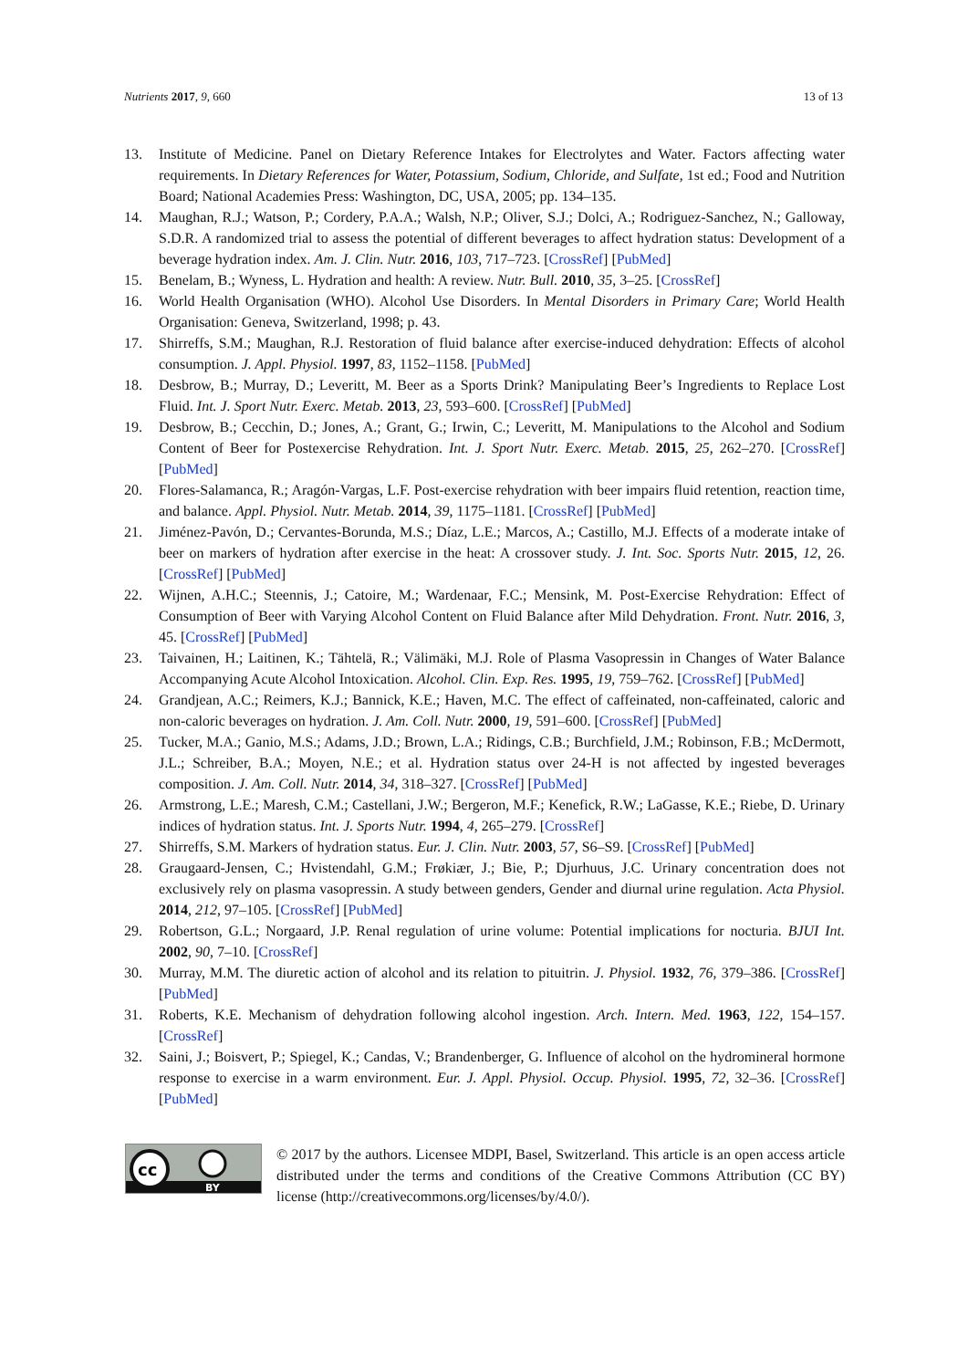Nutrients 2017, 9, 660 13 of 13
13. Institute of Medicine. Panel on Dietary Reference Intakes for Electrolytes and Water. Factors affecting water requirements. In Dietary References for Water, Potassium, Sodium, Chloride, and Sulfate, 1st ed.; Food and Nutrition Board; National Academies Press: Washington, DC, USA, 2005; pp. 134–135.
14. Maughan, R.J.; Watson, P.; Cordery, P.A.A.; Walsh, N.P.; Oliver, S.J.; Dolci, A.; Rodriguez-Sanchez, N.; Galloway, S.D.R. A randomized trial to assess the potential of different beverages to affect hydration status: Development of a beverage hydration index. Am. J. Clin. Nutr. 2016, 103, 717–723. [CrossRef] [PubMed]
15. Benelam, B.; Wyness, L. Hydration and health: A review. Nutr. Bull. 2010, 35, 3–25. [CrossRef]
16. World Health Organisation (WHO). Alcohol Use Disorders. In Mental Disorders in Primary Care; World Health Organisation: Geneva, Switzerland, 1998; p. 43.
17. Shirreffs, S.M.; Maughan, R.J. Restoration of fluid balance after exercise-induced dehydration: Effects of alcohol consumption. J. Appl. Physiol. 1997, 83, 1152–1158. [PubMed]
18. Desbrow, B.; Murray, D.; Leveritt, M. Beer as a Sports Drink? Manipulating Beer’s Ingredients to Replace Lost Fluid. Int. J. Sport Nutr. Exerc. Metab. 2013, 23, 593–600. [CrossRef] [PubMed]
19. Desbrow, B.; Cecchin, D.; Jones, A.; Grant, G.; Irwin, C.; Leveritt, M. Manipulations to the Alcohol and Sodium Content of Beer for Postexercise Rehydration. Int. J. Sport Nutr. Exerc. Metab. 2015, 25, 262–270. [CrossRef] [PubMed]
20. Flores-Salamanca, R.; Aragón-Vargas, L.F. Post-exercise rehydration with beer impairs fluid retention, reaction time, and balance. Appl. Physiol. Nutr. Metab. 2014, 39, 1175–1181. [CrossRef] [PubMed]
21. Jiménez-Pavón, D.; Cervantes-Borunda, M.S.; Díaz, L.E.; Marcos, A.; Castillo, M.J. Effects of a moderate intake of beer on markers of hydration after exercise in the heat: A crossover study. J. Int. Soc. Sports Nutr. 2015, 12, 26. [CrossRef] [PubMed]
22. Wijnen, A.H.C.; Steennis, J.; Catoire, M.; Wardenaar, F.C.; Mensink, M. Post-Exercise Rehydration: Effect of Consumption of Beer with Varying Alcohol Content on Fluid Balance after Mild Dehydration. Front. Nutr. 2016, 3, 45. [CrossRef] [PubMed]
23. Taivainen, H.; Laitinen, K.; Tähtelä, R.; Välimäki, M.J. Role of Plasma Vasopressin in Changes of Water Balance Accompanying Acute Alcohol Intoxication. Alcohol. Clin. Exp. Res. 1995, 19, 759–762. [CrossRef] [PubMed]
24. Grandjean, A.C.; Reimers, K.J.; Bannick, K.E.; Haven, M.C. The effect of caffeinated, non-caffeinated, caloric and non-caloric beverages on hydration. J. Am. Coll. Nutr. 2000, 19, 591–600. [CrossRef] [PubMed]
25. Tucker, M.A.; Ganio, M.S.; Adams, J.D.; Brown, L.A.; Ridings, C.B.; Burchfield, J.M.; Robinson, F.B.; McDermott, J.L.; Schreiber, B.A.; Moyen, N.E.; et al. Hydration status over 24-H is not affected by ingested beverages composition. J. Am. Coll. Nutr. 2014, 34, 318–327. [CrossRef] [PubMed]
26. Armstrong, L.E.; Maresh, C.M.; Castellani, J.W.; Bergeron, M.F.; Kenefick, R.W.; LaGasse, K.E.; Riebe, D. Urinary indices of hydration status. Int. J. Sports Nutr. 1994, 4, 265–279. [CrossRef]
27. Shirreffs, S.M. Markers of hydration status. Eur. J. Clin. Nutr. 2003, 57, S6–S9. [CrossRef] [PubMed]
28. Graugaard-Jensen, C.; Hvistendahl, G.M.; Frøkiær, J.; Bie, P.; Djurhuus, J.C. Urinary concentration does not exclusively rely on plasma vasopressin. A study between genders, Gender and diurnal urine regulation. Acta Physiol. 2014, 212, 97–105. [CrossRef] [PubMed]
29. Robertson, G.L.; Norgaard, J.P. Renal regulation of urine volume: Potential implications for nocturia. BJUI Int. 2002, 90, 7–10. [CrossRef]
30. Murray, M.M. The diuretic action of alcohol and its relation to pituitrin. J. Physiol. 1932, 76, 379–386. [CrossRef] [PubMed]
31. Roberts, K.E. Mechanism of dehydration following alcohol ingestion. Arch. Intern. Med. 1963, 122, 154–157. [CrossRef]
32. Saini, J.; Boisvert, P.; Spiegel, K.; Candas, V.; Brandenberger, G. Influence of alcohol on the hydromineral hormone response to exercise in a warm environment. Eur. J. Appl. Physiol. Occup. Physiol. 1995, 72, 32–36. [CrossRef] [PubMed]
cc
BY
© 2017 by the authors. Licensee MDPI, Basel, Switzerland. This article is an open access article distributed under the terms and conditions of the Creative Commons Attribution (CC BY) license (http://creativecommons.org/licenses/by/4.0/).